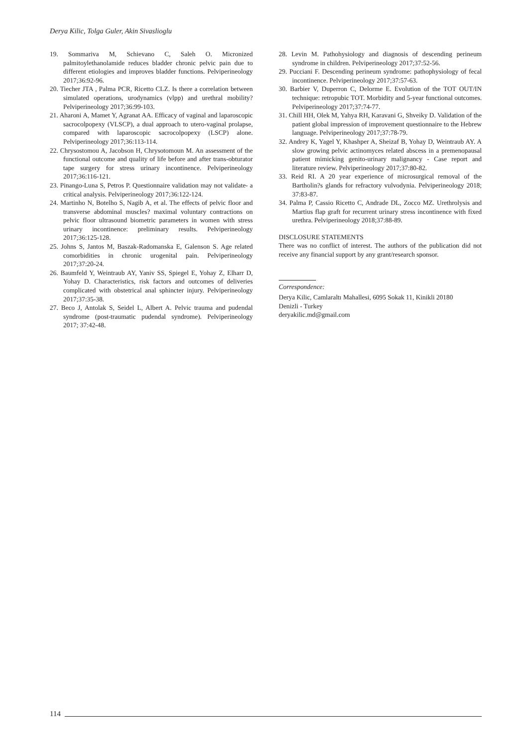Derya Kilic, Tolga Guler, Akin Sivaslioglu
19. Sommariva M, Schievano C, Saleh O. Micronized palmitoylethanolamide reduces bladder chronic pelvic pain due to different etiologies and improves bladder functions. Pelviperineology 2017;36:92-96.
20. Tiecher JTA , Palma PCR, Ricetto CLZ. Is there a correlation between simulated operations, urodynamics (vlpp) and urethral mobility? Pelviperineology 2017;36:99-103.
21. Aharoni A, Mamet Y, Agranat AA. Efficacy of vaginal and laparoscopic sacrocolpopexy (VLSCP), a dual approach to utero-vaginal prolapse, compared with laparoscopic sacrocolpopexy (LSCP) alone. Pelviperineology 2017;36:113-114.
22. Chrysostomou A, Jacobson H, Chrysotomoun M. An assessment of the functional outcome and quality of life before and after trans-obturator tape surgery for stress urinary incontinence. Pelviperineology 2017;36:116-121.
23. Pinango-Luna S, Petros P. Questionnaire validation may not validate- a critical analysis. Pelviperineology 2017;36:122-124.
24. Martinho N, Botelho S, Nagib A, et al. The effects of pelvic floor and transverse abdominal muscles? maximal voluntary contractions on pelvic floor ultrasound biometric parameters in women with stress urinary incontinence: preliminary results. Pelviperineology 2017;36:125-128.
25. Johns S, Jantos M, Baszak-Radomanska E, Galenson S. Age related comorbidities in chronic urogenital pain. Pelviperineology 2017;37:20-24.
26. Baumfeld Y, Weintraub AY, Yaniv SS, Spiegel E, Yohay Z, Elharr D, Yohay D. Characteristics, risk factors and outcomes of deliveries complicated with obstetrical anal sphincter injury. Pelviperineology 2017;37:35-38.
27. Beco J, Antolak S, Seidel L, Albert A. Pelvic trauma and pudendal syndrome (post-traumatic pudendal syndrome). Pelviperineology 2017; 37:42-48.
28. Levin M. Pathohysiology and diagnosis of descending perineum syndrome in children. Pelviperineology 2017;37:52-56.
29. Pucciani F. Descending perineum syndrome: pathophysiology of fecal incontinence. Pelviperineology 2017;37:57-63.
30. Barbier V, Duperron C, Delorme E. Evolution of the TOT OUT/IN technique: retropubic TOT. Morbidity and 5-year functional outcomes. Pelviperineology 2017;37:74-77.
31. Chill HH, Olek M, Yahya RH, Karavani G, Shveiky D. Validation of the patient global impression of improvement questionnaire to the Hebrew language. Pelviperineology 2017;37:78-79.
32. Andrey K, Yagel Y, Khashper A, Sheizaf B, Yohay D, Weintraub AY. A slow growing pelvic actinomyces related abscess in a premenopausal patient mimicking genito-urinary malignancy - Case report and literature review. Pelviperineology 2017;37:80-82.
33. Reid RI. A 20 year experience of microsurgical removal of the Bartholin?s glands for refractory vulvodynia. Pelviperineology 2018; 37:83-87.
34. Palma P, Cassio Ricetto C, Andrade DL, Zocco MZ. Urethrolysis and Martius flap graft for recurrent urinary stress incontinence with fixed urethra. Pelviperineology 2018;37:88-89.
DISCLOSURE STATEMENTS
There was no conflict of interest. The authors of the publication did not receive any financial support by any grant/research sponsor.
Correspondence:
Derya Kilic, Camlaraltı Mahallesi, 6095 Sokak 11, Kinikli 20180
Denizli - Turkey
deryakilic.md@gmail.com
114